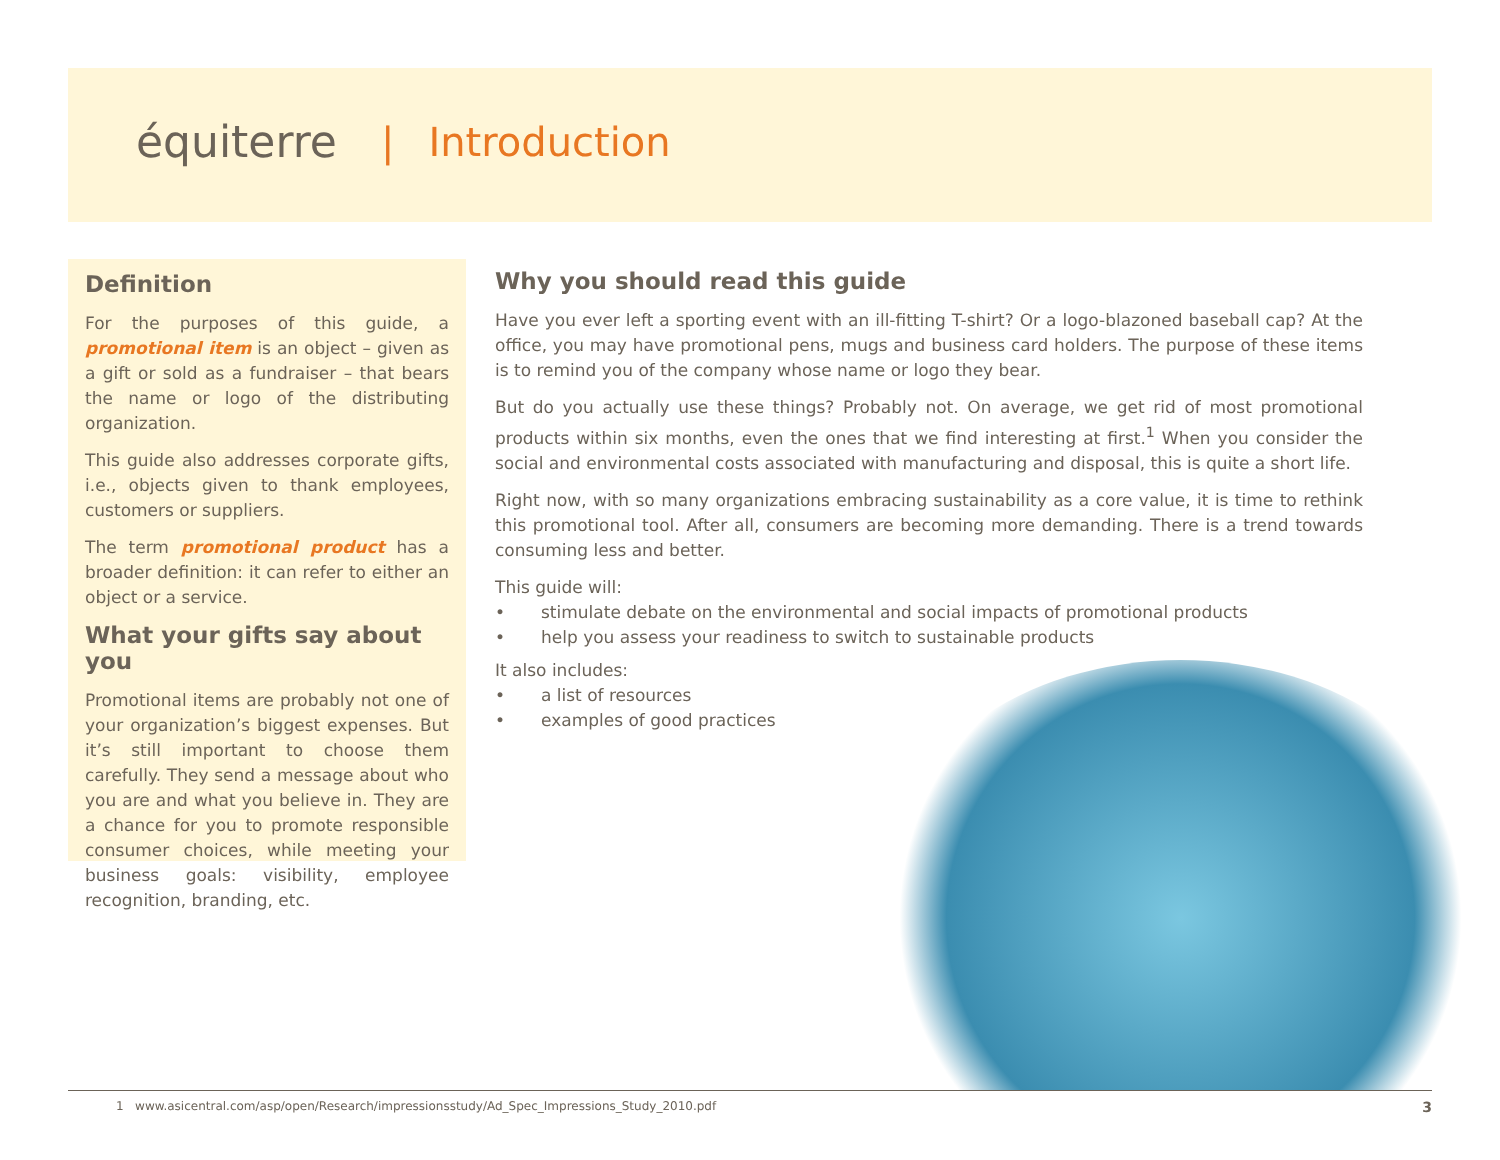équiterre | Introduction
Definition
For the purposes of this guide, a promotional item is an object – given as a gift or sold as a fundraiser – that bears the name or logo of the distributing organization.
This guide also addresses corporate gifts, i.e., objects given to thank employees, customers or suppliers.
The term promotional product has a broader definition: it can refer to either an object or a service.
What your gifts say about you
Promotional items are probably not one of your organization’s biggest expenses. But it’s still important to choose them carefully. They send a message about who you are and what you believe in. They are a chance for you to promote responsible consumer choices, while meeting your business goals: visibility, employee recognition, branding, etc.
Why you should read this guide
Have you ever left a sporting event with an ill-fitting T-shirt? Or a logo-blazoned baseball cap? At the office, you may have promotional pens, mugs and business card holders. The purpose of these items is to remind you of the company whose name or logo they bear.
But do you actually use these things? Probably not. On average, we get rid of most promotional products within six months, even the ones that we find interesting at first.<sup>1</sup> When you consider the social and environmental costs associated with manufacturing and disposal, this is quite a short life.
Right now, with so many organizations embracing sustainability as a core value, it is time to rethink this promotional tool. After all, consumers are becoming more demanding. There is a trend towards consuming less and better.
This guide will:
• stimulate debate on the environmental and social impacts of promotional products
• help you assess your readiness to switch to sustainable products
It also includes:
• a list of resources
• examples of good practices
1 www.asicentral.com/asp/open/Research/impressionsstudy/Ad_Spec_Impressions_Study_2010.pdf 3